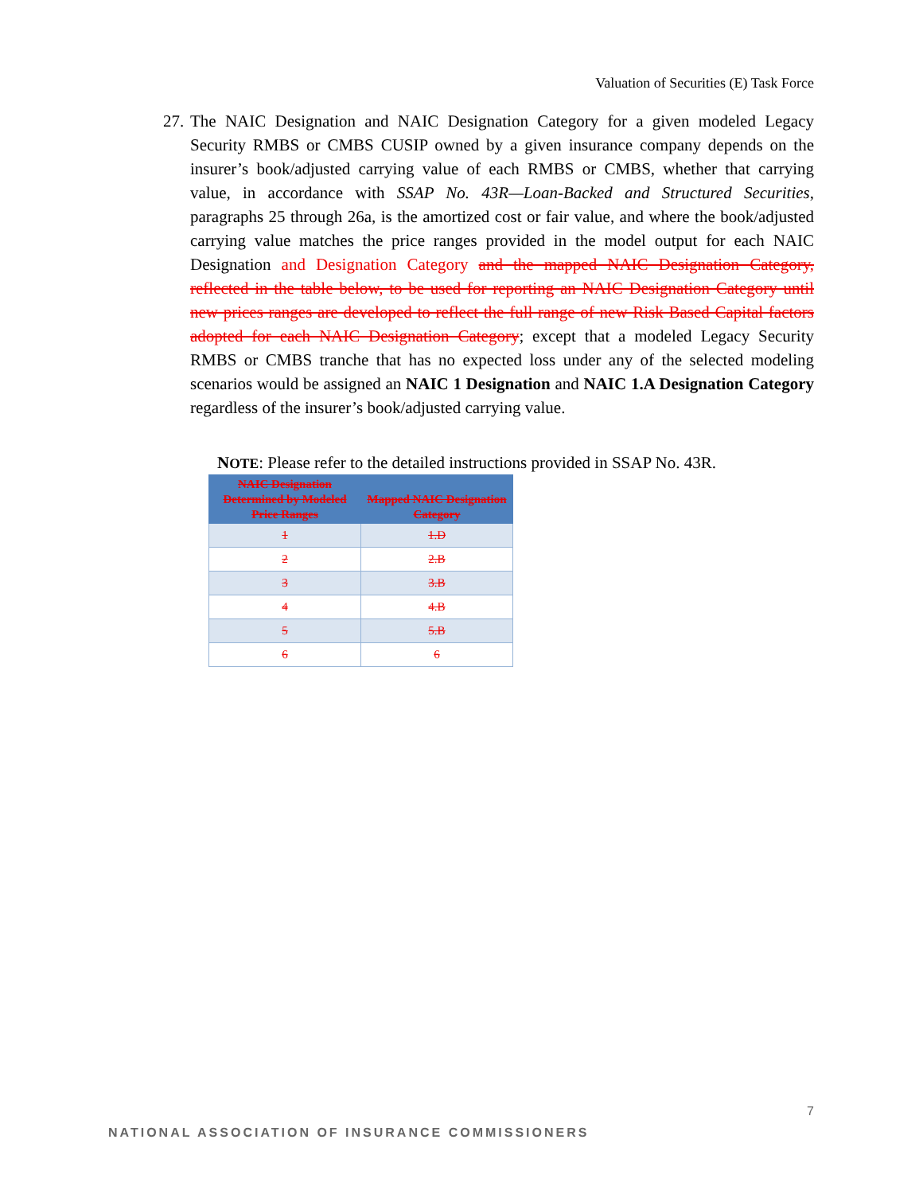Valuation of Securities (E) Task Force
27.
The NAIC Designation and NAIC Designation Category for a given modeled Legacy Security RMBS or CMBS CUSIP owned by a given insurance company depends on the insurer’s book/adjusted carrying value of each RMBS or CMBS, whether that carrying value, in accordance with SSAP No. 43R—Loan-Backed and Structured Securities, paragraphs 25 through 26a, is the amortized cost or fair value, and where the book/adjusted carrying value matches the price ranges provided in the model output for each NAIC Designation and Designation Category and the mapped NAIC Designation Category, reflected in the table below, to be used for reporting an NAIC Designation Category until new prices ranges are developed to reflect the full range of new Risk Based Capital factors adopted for each NAIC Designation Category; except that a modeled Legacy Security RMBS or CMBS tranche that has no expected loss under any of the selected modeling scenarios would be assigned an NAIC 1 Designation and NAIC 1.A Designation Category regardless of the insurer’s book/adjusted carrying value.
NOTE: Please refer to the detailed instructions provided in SSAP No. 43R.
| NAIC Designation Determined by Modeled Price Ranges | Mapped NAIC Designation Category |
| --- | --- |
| 1 | 1.D |
| 2 | 2.B |
| 3 | 3.B |
| 4 | 4.B |
| 5 | 5.B |
| 6 | 6 |
7
NATIONAL ASSOCIATION OF INSURANCE COMMISSIONERS